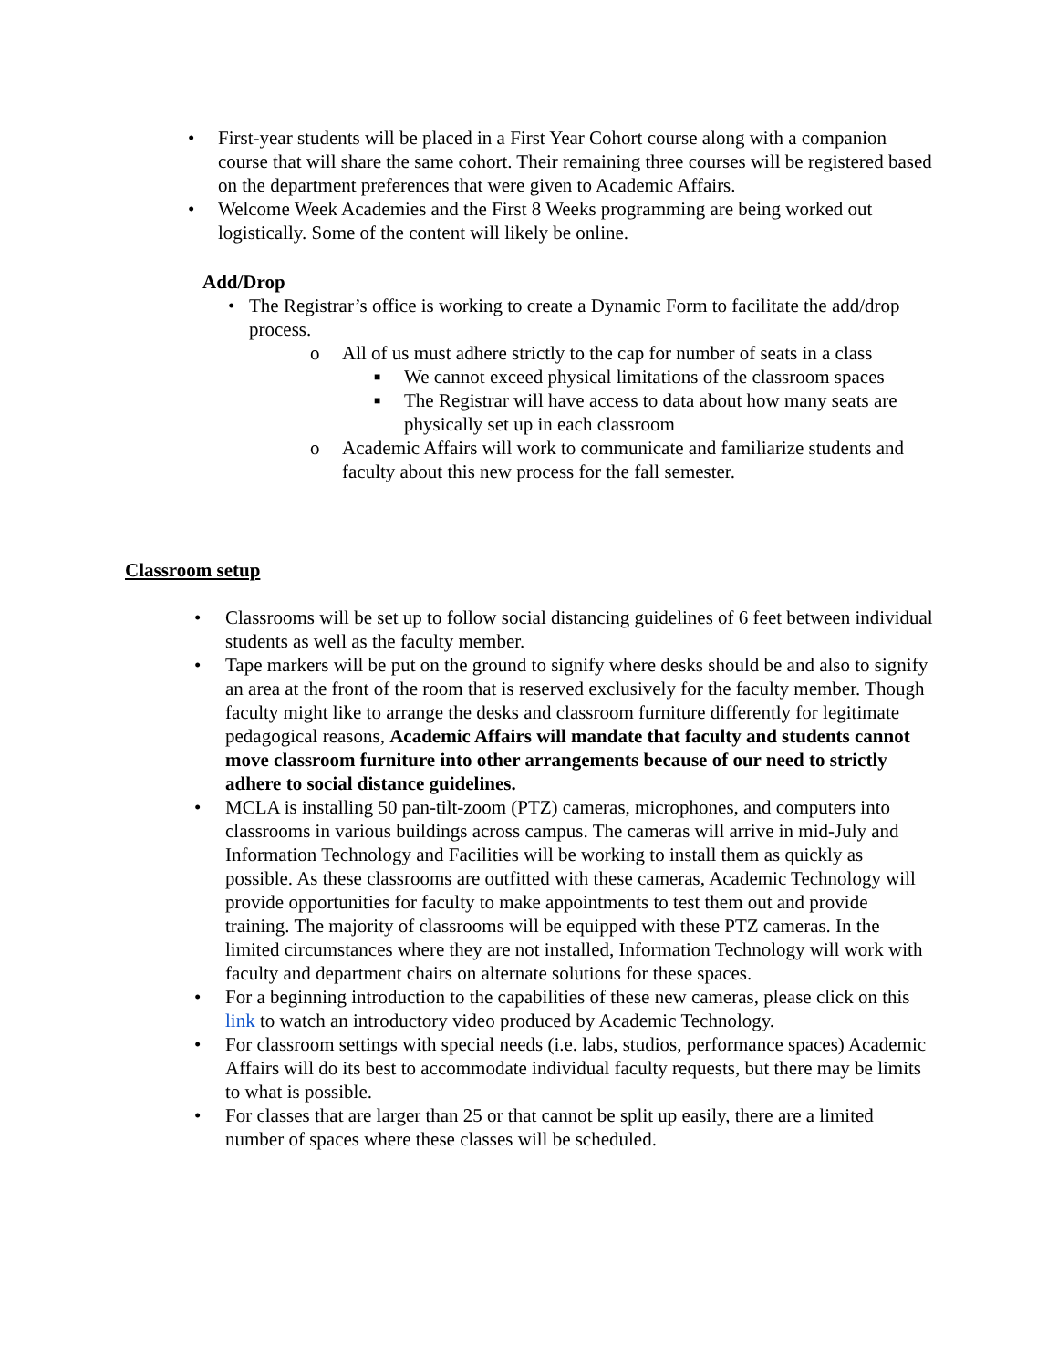• First-year students will be placed in a First Year Cohort course along with a companion course that will share the same cohort. Their remaining three courses will be registered based on the department preferences that were given to Academic Affairs.
• Welcome Week Academies and the First 8 Weeks programming are being worked out logistically. Some of the content will likely be online.
Add/Drop
• The Registrar’s office is working to create a Dynamic Form to facilitate the add/drop process.
o All of us must adhere strictly to the cap for number of seats in a class
■ We cannot exceed physical limitations of the classroom spaces
■ The Registrar will have access to data about how many seats are physically set up in each classroom
o Academic Affairs will work to communicate and familiarize students and faculty about this new process for the fall semester.
Classroom setup
• Classrooms will be set up to follow social distancing guidelines of 6 feet between individual students as well as the faculty member.
• Tape markers will be put on the ground to signify where desks should be and also to signify an area at the front of the room that is reserved exclusively for the faculty member. Though faculty might like to arrange the desks and classroom furniture differently for legitimate pedagogical reasons, Academic Affairs will mandate that faculty and students cannot move classroom furniture into other arrangements because of our need to strictly adhere to social distance guidelines.
• MCLA is installing 50 pan-tilt-zoom (PTZ) cameras, microphones, and computers into classrooms in various buildings across campus. The cameras will arrive in mid-July and Information Technology and Facilities will be working to install them as quickly as possible. As these classrooms are outfitted with these cameras, Academic Technology will provide opportunities for faculty to make appointments to test them out and provide training. The majority of classrooms will be equipped with these PTZ cameras. In the limited circumstances where they are not installed, Information Technology will work with faculty and department chairs on alternate solutions for these spaces.
• For a beginning introduction to the capabilities of these new cameras, please click on this link to watch an introductory video produced by Academic Technology.
• For classroom settings with special needs (i.e. labs, studios, performance spaces) Academic Affairs will do its best to accommodate individual faculty requests, but there may be limits to what is possible.
• For classes that are larger than 25 or that cannot be split up easily, there are a limited number of spaces where these classes will be scheduled.